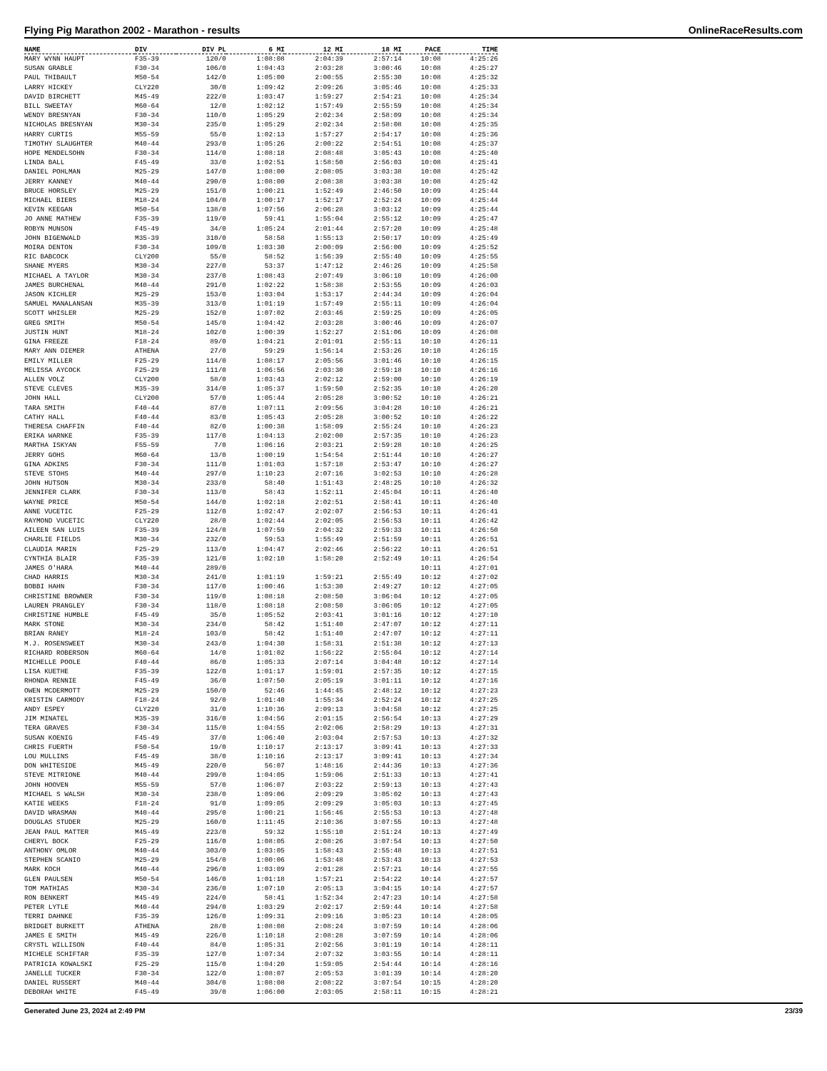Flying Pig Marathon 2002 - Marathon - results OnlineRaceResults.com
| NAME | DIV | DIV PL | 6 MI | 12 MI | 18 MI | PACE | TIME |
| --- | --- | --- | --- | --- | --- | --- | --- |
| MARY WYNN HAUPT | F35-39 | 120/0 | 1:08:08 | 2:04:39 | 2:57:14 | 10:08 | 4:25:26 |
| SUSAN GRABLE | F30-34 | 106/0 | 1:04:43 | 2:03:28 | 3:00:46 | 10:08 | 4:25:27 |
| PAUL THIBAULT | M50-54 | 142/0 | 1:05:00 | 2:00:55 | 2:55:30 | 10:08 | 4:25:32 |
| LARRY HICKEY | CLY220 | 30/0 | 1:09:42 | 2:09:26 | 3:05:46 | 10:08 | 4:25:33 |
| DAVID BIRCHETT | M45-49 | 222/0 | 1:03:47 | 1:59:27 | 2:54:21 | 10:08 | 4:25:34 |
| BILL SWEETAY | M60-64 | 12/0 | 1:02:12 | 1:57:49 | 2:55:59 | 10:08 | 4:25:34 |
| WENDY BRESNYAN | F30-34 | 110/0 | 1:05:29 | 2:02:34 | 2:58:09 | 10:08 | 4:25:34 |
| NICHOLAS BRESNYAN | M30-34 | 235/0 | 1:05:29 | 2:02:34 | 2:58:08 | 10:08 | 4:25:35 |
| HARRY CURTIS | M55-59 | 55/0 | 1:02:13 | 1:57:27 | 2:54:17 | 10:08 | 4:25:36 |
| TIMOTHY SLAUGHTER | M40-44 | 293/0 | 1:05:26 | 2:00:22 | 2:54:51 | 10:08 | 4:25:37 |
| HOPE MENDELSOHN | F30-34 | 114/0 | 1:08:18 | 2:08:48 | 3:05:43 | 10:08 | 4:25:40 |
| LINDA BALL | F45-49 | 33/0 | 1:02:51 | 1:58:50 | 2:56:03 | 10:08 | 4:25:41 |
| DANIEL POHLMAN | M25-29 | 147/0 | 1:08:00 | 2:08:05 | 3:03:38 | 10:08 | 4:25:42 |
| JERRY KANNEY | M40-44 | 290/0 | 1:08:00 | 2:08:38 | 3:03:38 | 10:08 | 4:25:42 |
| BRUCE HORSLEY | M25-29 | 151/0 | 1:00:21 | 1:52:49 | 2:46:50 | 10:09 | 4:25:44 |
| MICHAEL BIERS | M18-24 | 104/0 | 1:00:17 | 1:52:17 | 2:52:24 | 10:09 | 4:25:44 |
| KEVIN KEEGAN | M50-54 | 138/0 | 1:07:56 | 2:06:28 | 3:03:12 | 10:09 | 4:25:44 |
| JO ANNE MATHEW | F35-39 | 119/0 | 59:41 | 1:55:04 | 2:55:12 | 10:09 | 4:25:47 |
| ROBYN MUNSON | F45-49 | 34/0 | 1:05:24 | 2:01:44 | 2:57:20 | 10:09 | 4:25:48 |
| JOHN BIGENWALD | M35-39 | 310/0 | 58:58 | 1:55:13 | 2:50:17 | 10:09 | 4:25:49 |
| MOIRA DENTON | F30-34 | 109/0 | 1:03:30 | 2:00:09 | 2:56:00 | 10:09 | 4:25:52 |
| RIC BABCOCK | CLY200 | 55/0 | 58:52 | 1:56:39 | 2:55:40 | 10:09 | 4:25:55 |
| SHANE MYERS | M30-34 | 227/0 | 53:37 | 1:47:12 | 2:46:26 | 10:09 | 4:25:58 |
| MICHAEL A TAYLOR | M30-34 | 237/0 | 1:08:43 | 2:07:49 | 3:06:10 | 10:09 | 4:26:00 |
| JAMES BURCHENAL | M40-44 | 291/0 | 1:02:22 | 1:58:38 | 2:53:55 | 10:09 | 4:26:03 |
| JASON KICHLER | M25-29 | 153/0 | 1:03:04 | 1:53:17 | 2:44:34 | 10:09 | 4:26:04 |
| SAMUEL MANALANSAN | M35-39 | 313/0 | 1:01:19 | 1:57:49 | 2:55:11 | 10:09 | 4:26:04 |
| SCOTT WHISLER | M25-29 | 152/0 | 1:07:02 | 2:03:46 | 2:59:25 | 10:09 | 4:26:05 |
| GREG SMITH | M50-54 | 145/0 | 1:04:42 | 2:03:28 | 3:00:46 | 10:09 | 4:26:07 |
| JUSTIN HUNT | M18-24 | 102/0 | 1:00:39 | 1:52:27 | 2:51:06 | 10:09 | 4:26:08 |
| GINA FREEZE | F18-24 | 89/0 | 1:04:21 | 2:01:01 | 2:55:11 | 10:10 | 4:26:11 |
| MARY ANN DIEMER | ATHENA | 27/0 | 59:29 | 1:56:14 | 2:53:26 | 10:10 | 4:26:15 |
| EMILY MILLER | F25-29 | 114/0 | 1:08:17 | 2:05:56 | 3:01:46 | 10:10 | 4:26:15 |
| MELISSA AYCOCK | F25-29 | 111/0 | 1:06:56 | 2:03:30 | 2:59:18 | 10:10 | 4:26:16 |
| ALLEN VOLZ | CLY200 | 58/0 | 1:03:43 | 2:02:12 | 2:59:00 | 10:10 | 4:26:19 |
| STEVE CLEVES | M35-39 | 314/0 | 1:05:37 | 1:59:50 | 2:52:35 | 10:10 | 4:26:20 |
| JOHN HALL | CLY200 | 57/0 | 1:05:44 | 2:05:28 | 3:00:52 | 10:10 | 4:26:21 |
| TARA SMITH | F40-44 | 87/0 | 1:07:11 | 2:09:56 | 3:04:28 | 10:10 | 4:26:21 |
| CATHY HALL | F40-44 | 83/0 | 1:05:43 | 2:05:28 | 3:00:52 | 10:10 | 4:26:22 |
| THERESA CHAFFIN | F40-44 | 82/0 | 1:00:38 | 1:58:09 | 2:55:24 | 10:10 | 4:26:23 |
| ERIKA WARNKE | F35-39 | 117/0 | 1:04:13 | 2:02:00 | 2:57:35 | 10:10 | 4:26:23 |
| MARTHA ISKYAN | F55-59 | 7/0 | 1:06:16 | 2:03:21 | 2:59:28 | 10:10 | 4:26:25 |
| JERRY GOHS | M60-64 | 13/0 | 1:00:19 | 1:54:54 | 2:51:44 | 10:10 | 4:26:27 |
| GINA ADKINS | F30-34 | 111/0 | 1:01:03 | 1:57:18 | 2:53:47 | 10:10 | 4:26:27 |
| STEVE STOHS | M40-44 | 297/0 | 1:10:23 | 2:07:16 | 3:02:53 | 10:10 | 4:26:28 |
| JOHN HUTSON | M30-34 | 233/0 | 58:40 | 1:51:43 | 2:48:25 | 10:10 | 4:26:32 |
| JENNIFER CLARK | F30-34 | 113/0 | 58:43 | 1:52:11 | 2:45:04 | 10:11 | 4:26:40 |
| WAYNE PRICE | M50-54 | 144/0 | 1:02:18 | 2:02:51 | 2:58:41 | 10:11 | 4:26:40 |
| ANNE VUCETIC | F25-29 | 112/0 | 1:02:47 | 2:02:07 | 2:56:53 | 10:11 | 4:26:41 |
| RAYMOND VUCETIC | CLY220 | 28/0 | 1:02:44 | 2:02:05 | 2:56:53 | 10:11 | 4:26:42 |
| AILEEN SAN LUIS | F35-39 | 124/0 | 1:07:59 | 2:04:32 | 2:59:33 | 10:11 | 4:26:50 |
| CHARLIE FIELDS | M30-34 | 232/0 | 59:53 | 1:55:49 | 2:51:59 | 10:11 | 4:26:51 |
| CLAUDIA MARIN | F25-29 | 113/0 | 1:04:47 | 2:02:46 | 2:56:22 | 10:11 | 4:26:51 |
| CYNTHIA BLAIR | F35-39 | 121/0 | 1:02:10 | 1:58:20 | 2:52:49 | 10:11 | 4:26:54 |
| JAMES O'HARA | M40-44 | 289/0 | | | | 10:11 | 4:27:01 |
| CHAD HARRIS | M30-34 | 241/0 | 1:01:19 | 1:59:21 | 2:55:49 | 10:12 | 4:27:02 |
| BOBBI HAHN | F30-34 | 117/0 | 1:00:46 | 1:53:30 | 2:49:27 | 10:12 | 4:27:05 |
| CHRISTINE BROWNER | F30-34 | 119/0 | 1:08:18 | 2:08:50 | 3:06:04 | 10:12 | 4:27:05 |
| LAUREN PRANGLEY | F30-34 | 118/0 | 1:08:18 | 2:08:50 | 3:06:05 | 10:12 | 4:27:05 |
| CHRISTINE HUMBLE | F45-49 | 35/0 | 1:05:52 | 2:03:41 | 3:01:16 | 10:12 | 4:27:10 |
| MARK STONE | M30-34 | 234/0 | 58:42 | 1:51:40 | 2:47:07 | 10:12 | 4:27:11 |
| BRIAN RANEY | M18-24 | 103/0 | 58:42 | 1:51:40 | 2:47:07 | 10:12 | 4:27:11 |
| M.J. ROSENSWEET | M30-34 | 243/0 | 1:04:30 | 1:58:31 | 2:51:38 | 10:12 | 4:27:13 |
| RICHARD ROBERSON | M60-64 | 14/0 | 1:01:02 | 1:56:22 | 2:55:04 | 10:12 | 4:27:14 |
| MICHELLE POOLE | F40-44 | 86/0 | 1:05:33 | 2:07:14 | 3:04:48 | 10:12 | 4:27:14 |
| LISA KUETHE | F35-39 | 122/0 | 1:01:17 | 1:59:01 | 2:57:35 | 10:12 | 4:27:15 |
| RHONDA RENNIE | F45-49 | 36/0 | 1:07:50 | 2:05:19 | 3:01:11 | 10:12 | 4:27:16 |
| OWEN MCDERMOTT | M25-29 | 150/0 | 52:46 | 1:44:45 | 2:48:12 | 10:12 | 4:27:23 |
| KRISTIN CARMODY | F18-24 | 92/0 | 1:01:40 | 1:55:34 | 2:52:24 | 10:12 | 4:27:25 |
| ANDY ESPEY | CLY220 | 31/0 | 1:10:36 | 2:09:13 | 3:04:58 | 10:12 | 4:27:25 |
| JIM MINATEL | M35-39 | 316/0 | 1:04:56 | 2:01:15 | 2:56:54 | 10:13 | 4:27:29 |
| TERA GRAVES | F30-34 | 115/0 | 1:04:55 | 2:02:06 | 2:58:29 | 10:13 | 4:27:31 |
| SUSAN KOENIG | F45-49 | 37/0 | 1:06:40 | 2:03:04 | 2:57:53 | 10:13 | 4:27:32 |
| CHRIS FUERTH | F50-54 | 19/0 | 1:10:17 | 2:13:17 | 3:09:41 | 10:13 | 4:27:33 |
| LOU MULLINS | F45-49 | 38/0 | 1:10:16 | 2:13:17 | 3:09:41 | 10:13 | 4:27:34 |
| DON WHITESIDE | M45-49 | 220/0 | 56:07 | 1:48:16 | 2:44:36 | 10:13 | 4:27:36 |
| STEVE MITRIONE | M40-44 | 299/0 | 1:04:05 | 1:59:06 | 2:51:33 | 10:13 | 4:27:41 |
| JOHN HOOVEN | M55-59 | 57/0 | 1:06:07 | 2:03:22 | 2:59:13 | 10:13 | 4:27:43 |
| MICHAEL S WALSH | M30-34 | 238/0 | 1:09:06 | 2:09:29 | 3:05:02 | 10:13 | 4:27:43 |
| KATIE WEEKS | F18-24 | 91/0 | 1:09:05 | 2:09:29 | 3:05:03 | 10:13 | 4:27:45 |
| DAVID WRASMAN | M40-44 | 295/0 | 1:00:21 | 1:56:46 | 2:55:53 | 10:13 | 4:27:48 |
| DOUGLAS STUDER | M25-29 | 160/0 | 1:11:45 | 2:10:36 | 3:07:55 | 10:13 | 4:27:48 |
| JEAN PAUL MATTER | M45-49 | 223/0 | 59:32 | 1:55:10 | 2:51:24 | 10:13 | 4:27:49 |
| CHERYL BOCK | F25-29 | 116/0 | 1:08:05 | 2:08:26 | 3:07:54 | 10:13 | 4:27:50 |
| ANTHONY OMLOR | M40-44 | 303/0 | 1:03:05 | 1:58:43 | 2:55:48 | 10:13 | 4:27:51 |
| STEPHEN SCANIO | M25-29 | 154/0 | 1:00:06 | 1:53:48 | 2:53:43 | 10:13 | 4:27:53 |
| MARK KOCH | M40-44 | 296/0 | 1:03:09 | 2:01:28 | 2:57:21 | 10:14 | 4:27:55 |
| GLEN PAULSEN | M50-54 | 146/0 | 1:01:18 | 1:57:21 | 2:54:22 | 10:14 | 4:27:57 |
| TOM MATHIAS | M30-34 | 236/0 | 1:07:10 | 2:05:13 | 3:04:15 | 10:14 | 4:27:57 |
| RON BENKERT | M45-49 | 224/0 | 58:41 | 1:52:34 | 2:47:23 | 10:14 | 4:27:58 |
| PETER LYTLE | M40-44 | 294/0 | 1:03:29 | 2:02:17 | 2:59:44 | 10:14 | 4:27:58 |
| TERRI DAHNKE | F35-39 | 126/0 | 1:09:31 | 2:09:16 | 3:05:23 | 10:14 | 4:28:05 |
| BRIDGET BURKETT | ATHENA | 28/0 | 1:08:08 | 2:08:24 | 3:07:59 | 10:14 | 4:28:06 |
| JAMES E SMITH | M45-49 | 226/0 | 1:10:18 | 2:08:28 | 3:07:59 | 10:14 | 4:28:06 |
| CRYSTL WILLISON | F40-44 | 84/0 | 1:05:31 | 2:02:56 | 3:01:19 | 10:14 | 4:28:11 |
| MICHELE SCHIFTAR | F35-39 | 127/0 | 1:07:34 | 2:07:32 | 3:03:55 | 10:14 | 4:28:11 |
| PATRICIA KOWALSKI | F25-29 | 115/0 | 1:04:20 | 1:59:05 | 2:54:44 | 10:14 | 4:28:16 |
| JANELLE TUCKER | F30-34 | 122/0 | 1:08:07 | 2:05:53 | 3:01:39 | 10:14 | 4:28:20 |
| DANIEL RUSSERT | M40-44 | 304/0 | 1:08:08 | 2:08:22 | 3:07:54 | 10:15 | 4:28:20 |
| DEBORAH WHITE | F45-49 | 39/0 | 1:06:00 | 2:03:05 | 2:58:11 | 10:15 | 4:28:21 |
Generated June 23, 2024 at 2:49 PM 23/39